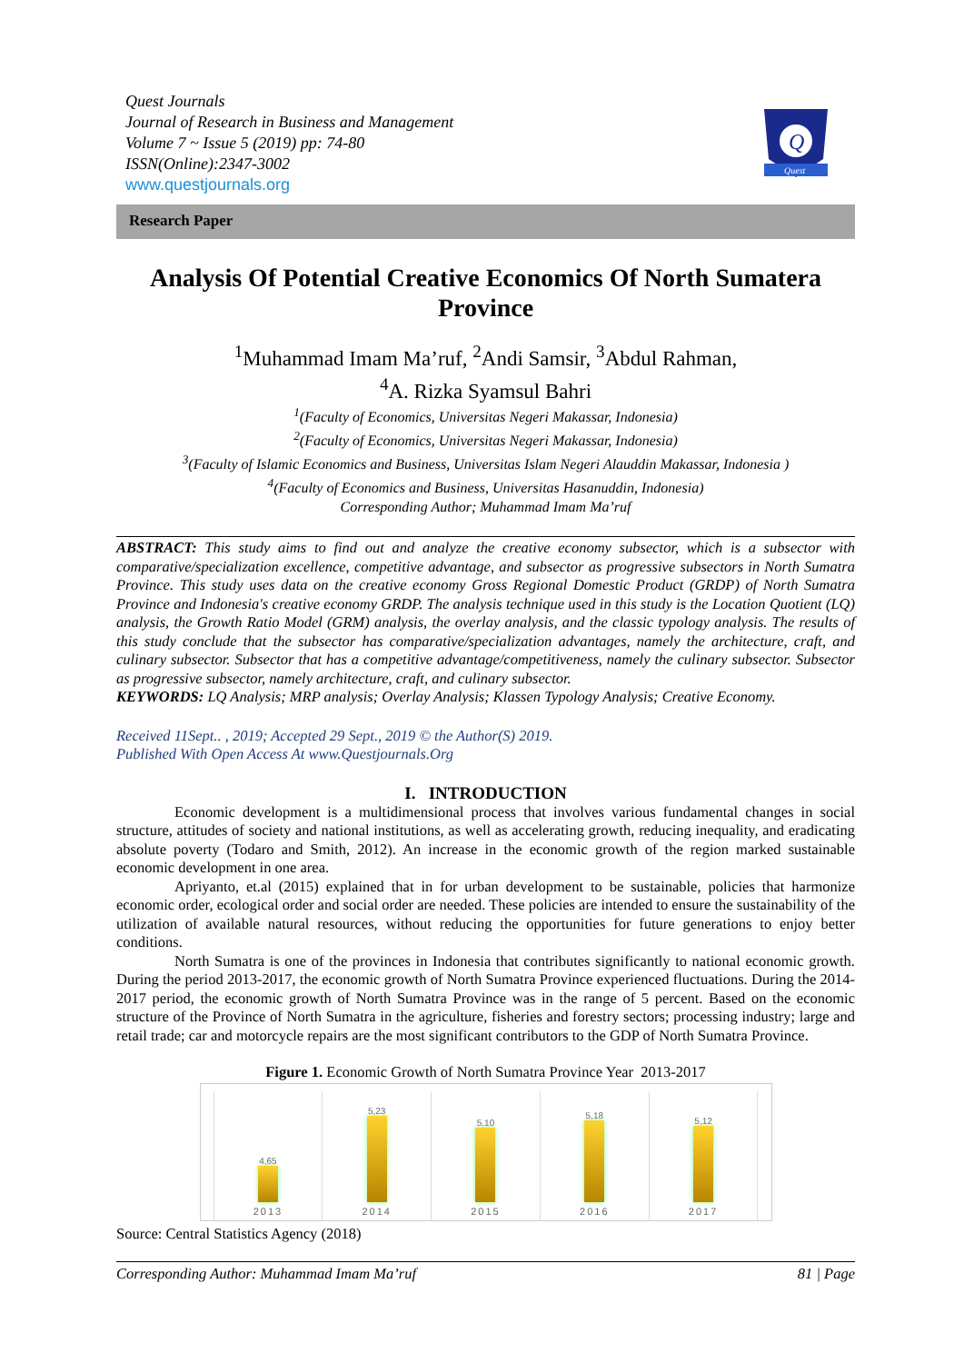Quest Journals
Journal of Research in Business and Management
Volume 7 ~ Issue 5 (2019) pp: 74-80
ISSN(Online):2347-3002
www.questjournals.org
Q
Quest
Research Paper
Analysis Of Potential Creative Economics Of North Sumatera Province
<sup>1</sup> Muhammad Imam Ma’ruf, <sup>2</sup>Andi Samsir, <sup>3</sup>Abdul Rahman,
<sup>4</sup> A. Rizka Syamsul Bahri
<sup>1</sup> (Faculty of Economics, Universitas Negeri Makassar, Indonesia)
<sup>2</sup> (Faculty of Economics, Universitas Negeri Makassar, Indonesia)
<sup>3</sup> (Faculty of Islamic Economics and Business, Universitas Islam Negeri Alauddin Makassar, Indonesia )
<sup>4</sup> (Faculty of Economics and Business, Universitas Hasanuddin, Indonesia)
Corresponding Author; Muhammad Imam Ma’ruf
ABSTRACT: This study aims to find out and analyze the creative economy subsector, which is a subsector with comparative/specialization excellence, competitive advantage, and subsector as progressive subsectors in North Sumatra Province. This study uses data on the creative economy Gross Regional Domestic Product (GRDP) of North Sumatra Province and Indonesia's creative economy GRDP. The analysis technique used in this study is the Location Quotient (LQ) analysis, the Growth Ratio Model (GRM) analysis, the overlay analysis, and the classic typology analysis. The results of this study conclude that the subsector has comparative/specialization advantages, namely the architecture, craft, and culinary subsector. Subsector that has a competitive advantage/competitiveness, namely the culinary subsector. Subsector as progressive subsector, namely architecture, craft, and culinary subsector.
KEYWORDS: LQ Analysis; MRP analysis; Overlay Analysis; Klassen Typology Analysis; Creative Economy.
Received 11Sept.. , 2019; Accepted 29 Sept., 2019 © the Author(S) 2019.
Published With Open Access At www.Questjournals.Org
I. INTRODUCTION
Economic development is a multidimensional process that involves various fundamental changes in social structure, attitudes of society and national institutions, as well as accelerating growth, reducing inequality, and eradicating absolute poverty (Todaro and Smith, 2012). An increase in the economic growth of the region marked sustainable economic development in one area.
Apriyanto, et.al (2015) explained that in for urban development to be sustainable, policies that harmonize economic order, ecological order and social order are needed. These policies are intended to ensure the sustainability of the utilization of available natural resources, without reducing the opportunities for future generations to enjoy better conditions.
North Sumatra is one of the provinces in Indonesia that contributes significantly to national economic growth. During the period 2013-2017, the economic growth of North Sumatra Province experienced fluctuations. During the 2014-2017 period, the economic growth of North Sumatra Province was in the range of 5 percent. Based on the economic structure of the Province of North Sumatra in the agriculture, fisheries and forestry sectors; processing industry; large and retail trade; car and motorcycle repairs are the most significant contributors to the GDP of North Sumatra Province.
Figure 1. Economic Growth of North Sumatra Province Year 2013-2017
4,65
2013
5,23
2014
5,10
2015
5,18
2016
5,12
2017
Source: Central Statistics Agency (2018)
Corresponding Author: Muhammad Imam Ma’ruf 81 | Page